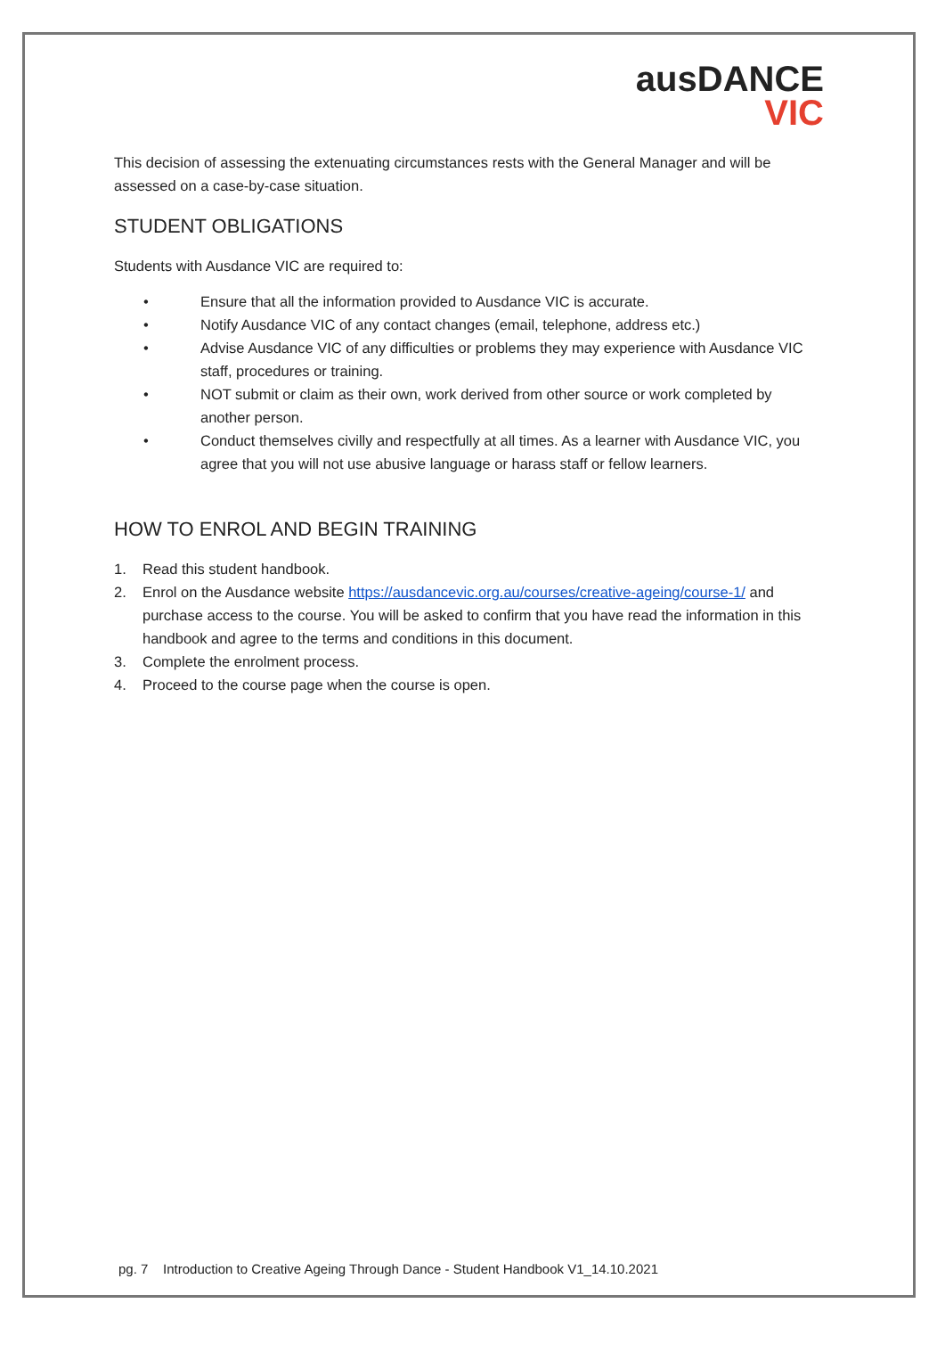ausDANCE
VIC
This decision of assessing the extenuating circumstances rests with the General Manager and will be assessed on a case-by-case situation.
STUDENT OBLIGATIONS
Students with Ausdance VIC are required to:
• Ensure that all the information provided to Ausdance VIC is accurate.
• Notify Ausdance VIC of any contact changes (email, telephone, address etc.)
• Advise Ausdance VIC of any difficulties or problems they may experience with Ausdance VIC staff, procedures or training.
• NOT submit or claim as their own, work derived from other source or work completed by another person.
• Conduct themselves civilly and respectfully at all times. As a learner with Ausdance VIC, you agree that you will not use abusive language or harass staff or fellow learners.
HOW TO ENROL AND BEGIN TRAINING
1. Read this student handbook.
2. Enrol on the Ausdance website https://ausdancevic.org.au/courses/creative-ageing/course-1/ and purchase access to the course. You will be asked to confirm that you have read the information in this handbook and agree to the terms and conditions in this document.
3. Complete the enrolment process.
4. Proceed to the course page when the course is open.
pg. 7 Introduction to Creative Ageing Through Dance - Student Handbook V1_14.10.2021